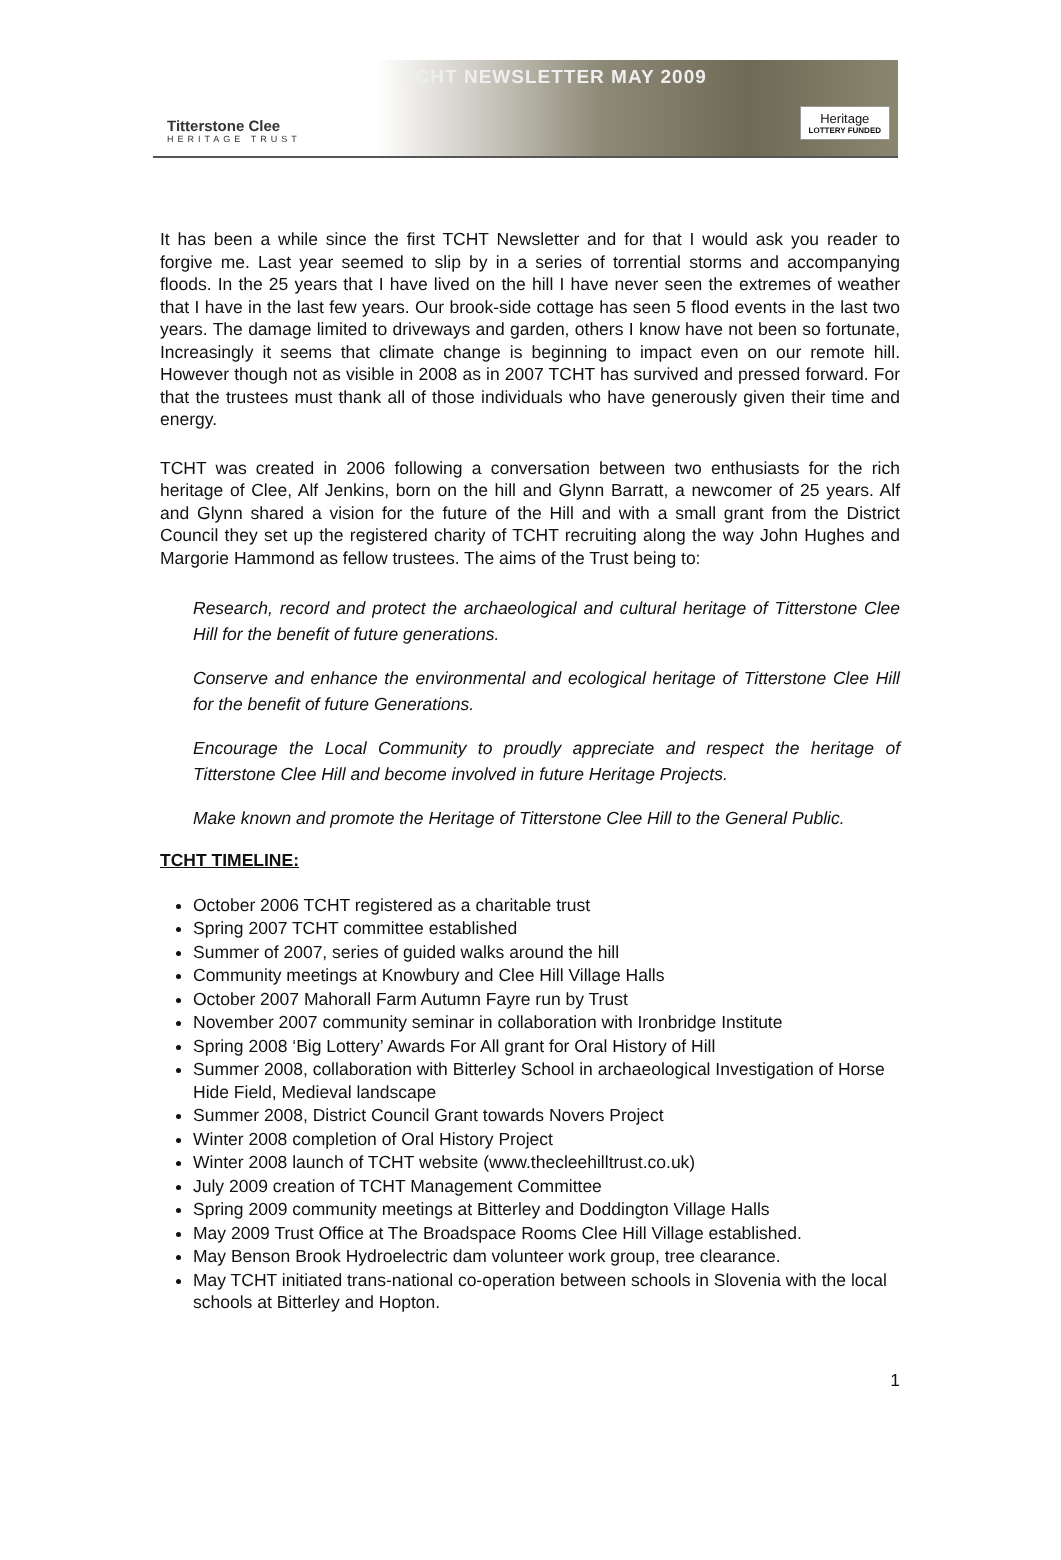Titterstone Clee
HERITAGE TRUST
TCHT NEWSLETTER MAY 2009
Heritage
LOTTERY FUNDED
It has been a while since the first TCHT Newsletter and for that I would ask you reader to forgive me. Last year seemed to slip by in a series of torrential storms and accompanying floods. In the 25 years that I have lived on the hill I have never seen the extremes of weather that I have in the last few years. Our brook-side cottage has seen 5 flood events in the last two years. The damage limited to driveways and garden, others I know have not been so fortunate, Increasingly it seems that climate change is beginning to impact even on our remote hill. However though not as visible in 2008 as in 2007 TCHT has survived and pressed forward. For that the trustees must thank all of those individuals who have generously given their time and energy.
TCHT was created in 2006 following a conversation between two enthusiasts for the rich heritage of Clee, Alf Jenkins, born on the hill and Glynn Barratt, a newcomer of 25 years. Alf and Glynn shared a vision for the future of the Hill and with a small grant from the District Council they set up the registered charity of TCHT recruiting along the way John Hughes and Margorie Hammond as fellow trustees. The aims of the Trust being to:
Research, record and protect the archaeological and cultural heritage of Titterstone Clee Hill for the benefit of future generations.
Conserve and enhance the environmental and ecological heritage of Titterstone Clee Hill for the benefit of future Generations.
Encourage the Local Community to proudly appreciate and respect the heritage of Titterstone Clee Hill and become involved in future Heritage Projects.
Make known and promote the Heritage of Titterstone Clee Hill to the General Public.
TCHT TIMELINE:
October 2006 TCHT registered as a charitable trust
Spring 2007 TCHT committee established
Summer of 2007, series of guided walks around the hill
Community meetings at Knowbury and Clee Hill Village Halls
October 2007 Mahorall Farm Autumn Fayre run by Trust
November 2007 community seminar in collaboration with Ironbridge Institute
Spring 2008 ‘Big Lottery’ Awards For All grant for Oral History of Hill
Summer 2008, collaboration with Bitterley School in archaeological Investigation of Horse Hide Field, Medieval landscape
Summer 2008, District Council Grant towards Novers Project
Winter 2008 completion of Oral History Project
Winter 2008 launch of TCHT website (www.thecleehilltrust.co.uk)
July 2009 creation of TCHT Management Committee
Spring 2009 community meetings at Bitterley and Doddington Village Halls
May 2009 Trust Office at The Broadspace Rooms Clee Hill Village established.
May Benson Brook Hydroelectric dam volunteer work group, tree clearance.
May TCHT initiated trans-national co-operation between schools in Slovenia with the local schools at Bitterley and Hopton.
1